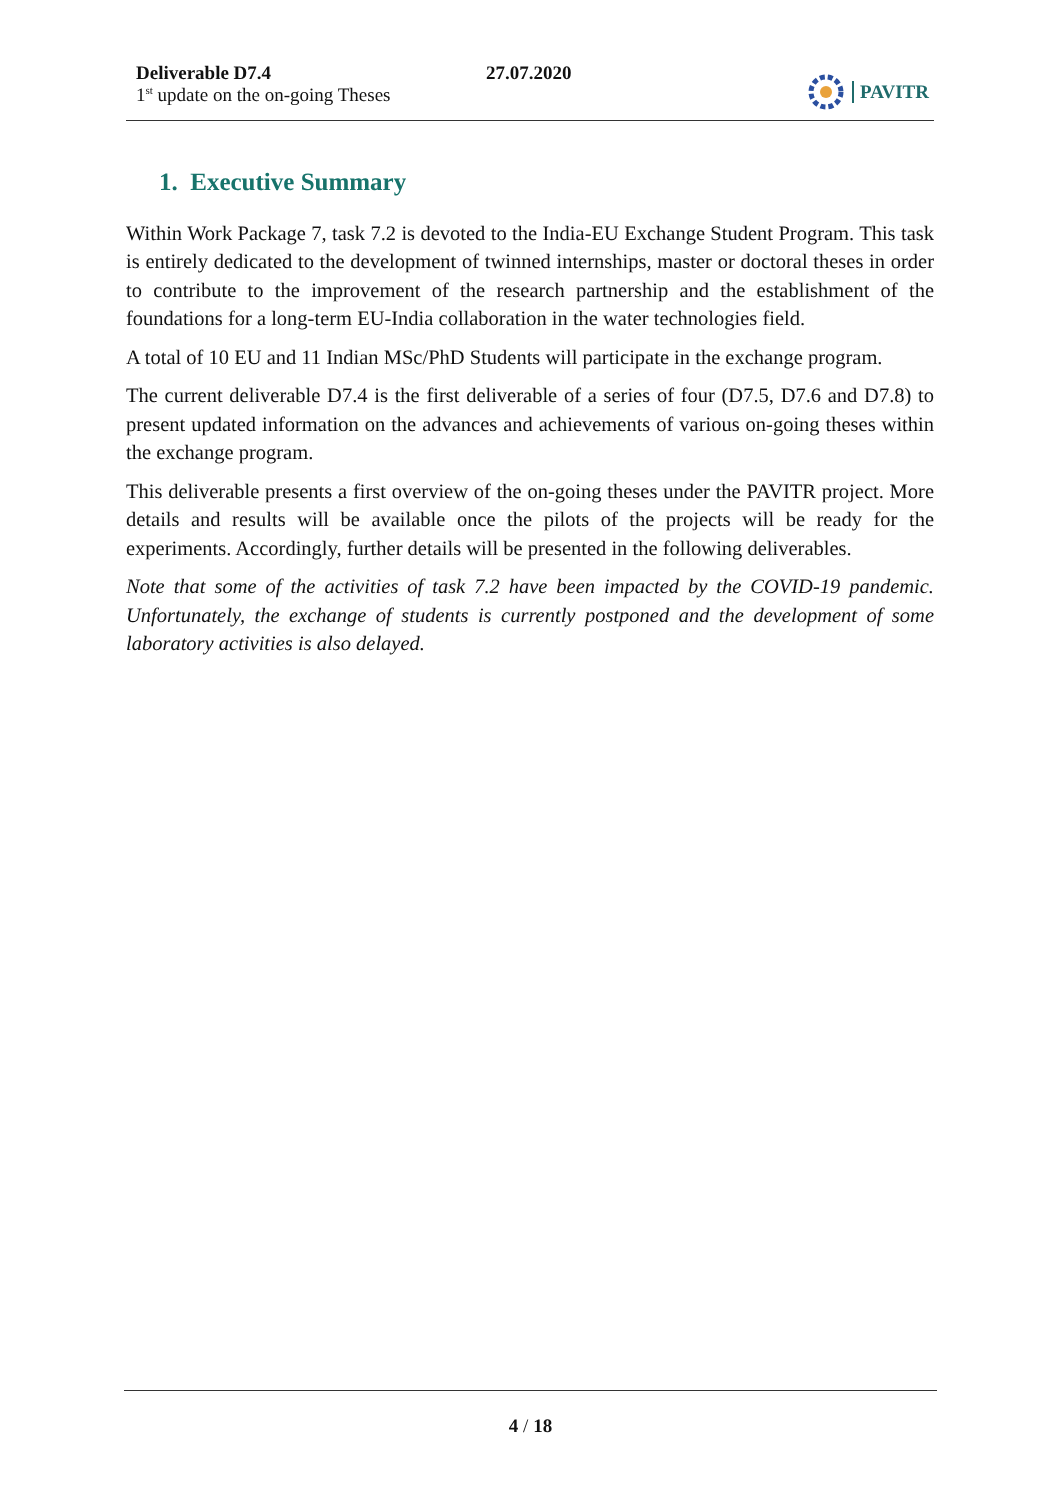Deliverable D7.4
1<sup>st</sup> update on the on-going Theses
27.07.2020 PAVITR
1. Executive Summary
Within Work Package 7, task 7.2 is devoted to the India-EU Exchange Student Program. This task is entirely dedicated to the development of twinned internships, master or doctoral theses in order to contribute to the improvement of the research partnership and the establishment of the foundations for a long-term EU-India collaboration in the water technologies field.
A total of 10 EU and 11 Indian MSc/PhD Students will participate in the exchange program.
The current deliverable D7.4 is the first deliverable of a series of four (D7.5, D7.6 and D7.8) to present updated information on the advances and achievements of various on-going theses within the exchange program.
This deliverable presents a first overview of the on-going theses under the PAVITR project. More details and results will be available once the pilots of the projects will be ready for the experiments. Accordingly, further details will be presented in the following deliverables.
Note that some of the activities of task 7.2 have been impacted by the COVID-19 pandemic. Unfortunately, the exchange of students is currently postponed and the development of some laboratory activities is also delayed.
4 / 18